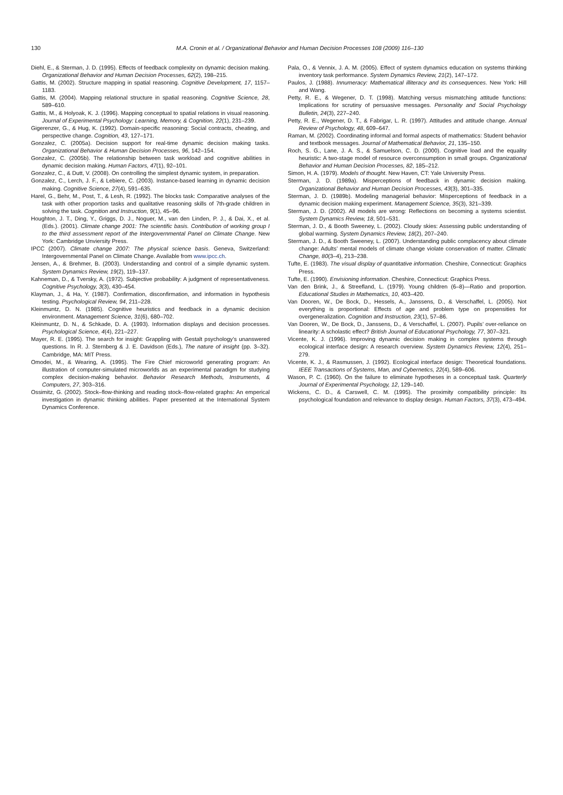130 M.A. Cronin et al. / Organizational Behavior and Human Decision Processes 108 (2009) 116–130
Diehl, E., & Sterman, J. D. (1995). Effects of feedback complexity on dynamic decision making. Organizational Behavior and Human Decision Processes, 62(2), 198–215.
Gattis, M. (2002). Structure mapping in spatial reasoning. Cognitive Development, 17, 1157–1183.
Gattis, M. (2004). Mapping relational structure in spatial reasoning. Cognitive Science, 28, 589–610.
Gattis, M., & Holyoak, K. J. (1996). Mapping conceptual to spatial relations in visual reasoning. Journal of Experimental Psychology: Learning, Memory, & Cognition, 22(1), 231–239.
Gigerenzer, G., & Hug, K. (1992). Domain-specific reasoning: Social contracts, cheating, and perspective change. Cognition, 43, 127–171.
Gonzalez, C. (2005a). Decision support for real-time dynamic decision making tasks. Organizational Behavior & Human Decision Processes, 96, 142–154.
Gonzalez, C. (2005b). The relationship between task workload and cognitive abilities in dynamic decision making. Human Factors, 47(1), 92–101.
Gonzalez, C., & Dutt, V. (2008). On controlling the simplest dynamic system, in preparation.
Gonzalez, C., Lerch, J. F., & Lebiere, C. (2003). Instance-based learning in dynamic decision making. Cognitive Science, 27(4), 591–635.
Harel, G., Behr, M., Post, T., & Lesh, R. (1992). The blocks task: Comparative analyses of the task with other proportion tasks and qualitative reasoning skills of 7th-grade children in solving the task. Cognition and Instruction, 9(1), 45–96.
Houghton, J. T., Ding, Y., Griggs, D. J., Noguer, M., van den Linden, P. J., & Dai, X., et al. (Eds.). (2001). Climate change 2001: The scientific basis. Contribution of working group I to the third assessment report of the Intergovernmental Panel on Climate Change. New York: Cambridge Unviersity Press.
IPCC (2007). Climate change 2007: The physical science basis. Geneva, Switzerland: Intergovernmental Panel on Climate Change. Available from www.ipcc.ch.
Jensen, A., & Brehmer, B. (2003). Understanding and control of a simple dynamic system. System Dynamics Review, 19(2), 119–137.
Kahneman, D., & Tversky, A. (1972). Subjective probability: A judgment of representativeness. Cognitive Psychology, 3(3), 430–454.
Klayman, J., & Ha, Y. (1987). Confirmation, disconfirmation, and information in hypothesis testing. Psychological Review, 94, 211–228.
Kleinmuntz, D. N. (1985). Cognitive heuristics and feedback in a dynamic decision environment. Management Science, 31(6), 680–702.
Kleinmuntz, D. N., & Schkade, D. A. (1993). Information displays and decision processes. Psychological Science, 4(4), 221–227.
Mayer, R. E. (1995). The search for insight: Grappling with Gestalt psychology’s unanswered questions. In R. J. Sternberg & J. E. Davidson (Eds.), The nature of insight (pp. 3–32). Cambridge, MA: MIT Press.
Omodei, M., & Wearing, A. (1995). The Fire Chief microworld generating program: An illustration of computer-simulated microworlds as an experimental paradigm for studying complex decision-making behavior. Behavior Research Methods, Instruments, & Computers, 27, 303–316.
Ossimitz, G. (2002). Stock–flow-thinking and reading stock–flow-related graphs: An emperical investigation in dynamic thinking abilities. Paper presented at the International System Dynamics Conference.
Pala, O., & Vennix, J. A. M. (2005). Effect of system dynamics education on systems thinking inventory task performance. System Dynamics Review, 21(2), 147–172.
Paulos, J. (1988). Innumeracy: Mathematical illiteracy and its consequences. New York: Hill and Wang.
Petty, R. E., & Wegener, D. T. (1998). Matching versus mismatching attitude functions: Implications for scrutiny of persuasive messages. Personality and Social Psychology Bulletin, 24(3), 227–240.
Petty, R. E., Wegener, D. T., & Fabrigar, L. R. (1997). Attitudes and attitude change. Annual Review of Psychology, 48, 609–647.
Raman, M. (2002). Coordinating informal and formal aspects of mathematics: Student behavior and textbook messages. Journal of Mathematical Behavior, 21, 135–150.
Roch, S. G., Lane, J. A. S., & Samuelson, C. D. (2000). Cognitive load and the equality heuristic: A two-stage model of resource overconsumption in small groups. Organizational Behavior and Human Decision Processes, 82, 185–212.
Simon, H. A. (1979). Models of thought. New Haven, CT: Yale University Press.
Sterman, J. D. (1989a). Misperceptions of feedback in dynamic decision making. Organizational Behavior and Human Decision Processes, 43(3), 301–335.
Sterman, J. D. (1989b). Modeling managerial behavior: Misperceptions of feedback in a dynamic decision making experiment. Management Science, 35(3), 321–339.
Sterman, J. D. (2002). All models are wrong: Reflections on becoming a systems scientist. System Dynamics Review, 18, 501–531.
Sterman, J. D., & Booth Sweeney, L. (2002). Cloudy skies: Assessing public understanding of global warming. System Dynamics Review, 18(2), 207–240.
Sterman, J. D., & Booth Sweeney, L. (2007). Understanding public complacency about climate change: Adults’ mental models of climate change violate conservation of matter. Climatic Change, 80(3–4), 213–238.
Tufte, E. (1983). The visual display of quantitative information. Cheshire, Connecticut: Graphics Press.
Tufte, E. (1990). Envisioning information. Cheshire, Connecticut: Graphics Press.
Van den Brink, J., & Streefland, L. (1979). Young children (6–8)—Ratio and proportion. Educational Studies in Mathematics, 10, 403–420.
Van Dooren, W., De Bock, D., Hessels, A., Janssens, D., & Verschaffel, L. (2005). Not everything is proportional: Effects of age and problem type on propensities for overgeneralization. Cognition and Instruction, 23(1), 57–86.
Van Dooren, W., De Bock, D., Janssens, D., & Verschaffel, L. (2007). Pupils’ over-reliance on linearity: A scholastic effect? British Journal of Educational Psychology, 77, 307–321.
Vicente, K. J. (1996). Improving dynamic decision making in complex systems through ecological interface design: A research overview. System Dynamics Review, 12(4), 251–279.
Vicente, K. J., & Rasmussen, J. (1992). Ecological interface design: Theoretical foundations. IEEE Transactions of Systems, Man, and Cybernetics, 22(4), 589–606.
Wason, P. C. (1960). On the failure to eliminate hypotheses in a conceptual task. Quarterly Journal of Experimental Psychology, 12, 129–140.
Wickens, C. D., & Carswell, C. M. (1995). The proximity compatibility principle: Its psychological foundation and relevance to display design. Human Factors, 37(3), 473–494.